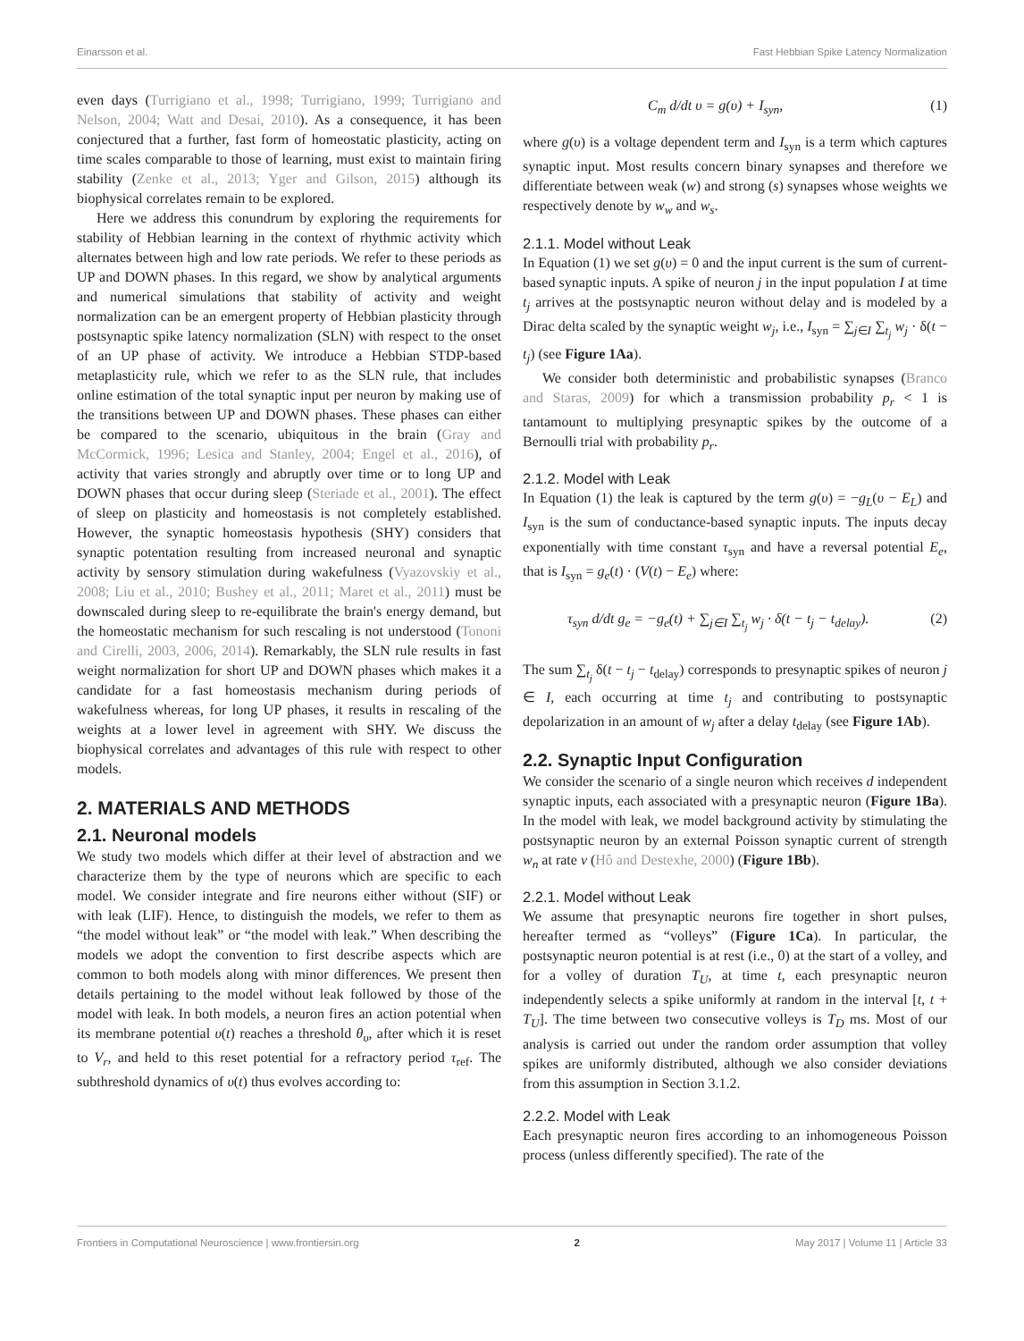Einarsson et al. Fast Hebbian Spike Latency Normalization
even days (Turrigiano et al., 1998; Turrigiano, 1999; Turrigiano and Nelson, 2004; Watt and Desai, 2010). As a consequence, it has been conjectured that a further, fast form of homeostatic plasticity, acting on time scales comparable to those of learning, must exist to maintain firing stability (Zenke et al., 2013; Yger and Gilson, 2015) although its biophysical correlates remain to be explored.
Here we address this conundrum by exploring the requirements for stability of Hebbian learning in the context of rhythmic activity which alternates between high and low rate periods. We refer to these periods as UP and DOWN phases. In this regard, we show by analytical arguments and numerical simulations that stability of activity and weight normalization can be an emergent property of Hebbian plasticity through postsynaptic spike latency normalization (SLN) with respect to the onset of an UP phase of activity. We introduce a Hebbian STDP-based metaplasticity rule, which we refer to as the SLN rule, that includes online estimation of the total synaptic input per neuron by making use of the transitions between UP and DOWN phases. These phases can either be compared to the scenario, ubiquitous in the brain (Gray and McCormick, 1996; Lesica and Stanley, 2004; Engel et al., 2016), of activity that varies strongly and abruptly over time or to long UP and DOWN phases that occur during sleep (Steriade et al., 2001). The effect of sleep on plasticity and homeostasis is not completely established. However, the synaptic homeostasis hypothesis (SHY) considers that synaptic potentation resulting from increased neuronal and synaptic activity by sensory stimulation during wakefulness (Vyazovskiy et al., 2008; Liu et al., 2010; Bushey et al., 2011; Maret et al., 2011) must be downscaled during sleep to re-equilibrate the brain's energy demand, but the homeostatic mechanism for such rescaling is not understood (Tononi and Cirelli, 2003, 2006, 2014). Remarkably, the SLN rule results in fast weight normalization for short UP and DOWN phases which makes it a candidate for a fast homeostasis mechanism during periods of wakefulness whereas, for long UP phases, it results in rescaling of the weights at a lower level in agreement with SHY. We discuss the biophysical correlates and advantages of this rule with respect to other models.
2. MATERIALS AND METHODS
2.1. Neuronal models
We study two models which differ at their level of abstraction and we characterize them by the type of neurons which are specific to each model. We consider integrate and fire neurons either without (SIF) or with leak (LIF). Hence, to distinguish the models, we refer to them as “the model without leak” or “the model with leak.” When describing the models we adopt the convention to first describe aspects which are common to both models along with minor differences. We present then details pertaining to the model without leak followed by those of the model with leak. In both models, a neuron fires an action potential when its membrane potential υ(t) reaches a threshold θ<sub>υ</sub>, after which it is reset to V<sub>r</sub>, and held to this reset potential for a refractory period τ<sub>ref</sub>. The subthreshold dynamics of υ(t) thus evolves according to:
C<sub>m</sub> d/dt υ = g(υ) + I<sub>syn</sub>, (1)
where g(υ) is a voltage dependent term and I<sub>syn</sub> is a term which captures synaptic input. Most results concern binary synapses and therefore we differentiate between weak (w) and strong (s) synapses whose weights we respectively denote by w<sub>w</sub> and w<sub>s</sub>.
2.1.1. Model without Leak
In Equation (1) we set g(υ) = 0 and the input current is the sum of current-based synaptic inputs. A spike of neuron j in the input population I at time t<sub>j</sub> arrives at the postsynaptic neuron without delay and is modeled by a Dirac delta scaled by the synaptic weight w<sub>j</sub>, i.e., I<sub>syn</sub> = ∑<sub>j∈I</sub> ∑<sub>t<sub>j</sub></sub> w<sub>j</sub> · δ(t − t<sub>j</sub>) (see Figure 1Aa).
We consider both deterministic and probabilistic synapses (Branco and Staras, 2009) for which a transmission probability p<sub>r</sub> < 1 is tantamount to multiplying presynaptic spikes by the outcome of a Bernoulli trial with probability p<sub>r</sub>.
2.1.2. Model with Leak
In Equation (1) the leak is captured by the term g(υ) = −g<sub>L</sub>(υ − E<sub>L</sub>) and I<sub>syn</sub> is the sum of conductance-based synaptic inputs. The inputs decay exponentially with time constant τ<sub>syn</sub> and have a reversal potential E<sub>e</sub>, that is I<sub>syn</sub> = g<sub>e</sub>(t) · (V(t) − E<sub>e</sub>) where:
τ<sub>syn</sub> d/dt g<sub>e</sub> = −g<sub>e</sub>(t) + ∑<sub>j∈I</sub> ∑<sub>t<sub>j</sub></sub> w<sub>j</sub> · δ(t − t<sub>j</sub> − t<sub>delay</sub>). (2)
The sum ∑<sub>t<sub>j</sub></sub> δ(t − t<sub>j</sub> − t<sub>delay</sub>) corresponds to presynaptic spikes of neuron j ∈ I, each occurring at time t<sub>j</sub> and contributing to postsynaptic depolarization in an amount of w<sub>j</sub> after a delay t<sub>delay</sub> (see Figure 1Ab).
2.2. Synaptic Input Configuration
We consider the scenario of a single neuron which receives d independent synaptic inputs, each associated with a presynaptic neuron (Figure 1Ba). In the model with leak, we model background activity by stimulating the postsynaptic neuron by an external Poisson synaptic current of strength w<sub>n</sub> at rate ν (Hô and Destexhe, 2000) (Figure 1Bb).
2.2.1. Model without Leak
We assume that presynaptic neurons fire together in short pulses, hereafter termed as “volleys” (Figure 1Ca). In particular, the postsynaptic neuron potential is at rest (i.e., 0) at the start of a volley, and for a volley of duration T<sub>U</sub>, at time t, each presynaptic neuron independently selects a spike uniformly at random in the interval [t, t + T<sub>U</sub>]. The time between two consecutive volleys is T<sub>D</sub> ms. Most of our analysis is carried out under the random order assumption that volley spikes are uniformly distributed, although we also consider deviations from this assumption in Section 3.1.2.
2.2.2. Model with Leak
Each presynaptic neuron fires according to an inhomogeneous Poisson process (unless differently specified). The rate of the
Frontiers in Computational Neuroscience | www.frontiersin.org 2 May 2017 | Volume 11 | Article 33